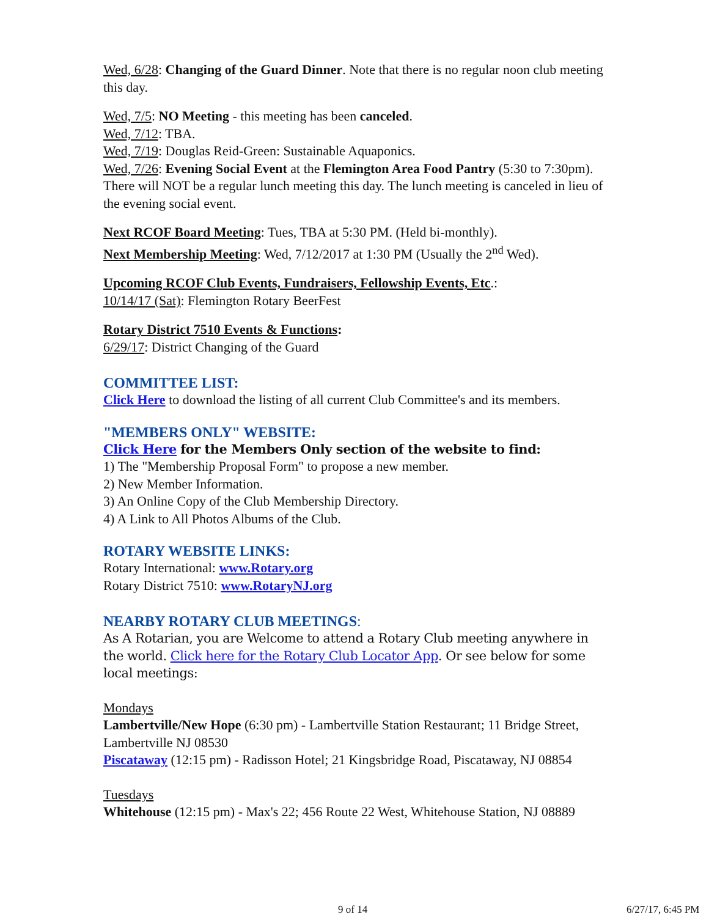Wed, 6/28: Changing of the Guard Dinner. Note that there is no regular noon club meeting this day.
Wed, 7/5: NO Meeting - this meeting has been canceled.
Wed, 7/12: TBA.
Wed, 7/19: Douglas Reid-Green: Sustainable Aquaponics.
Wed, 7/26: Evening Social Event at the Flemington Area Food Pantry (5:30 to 7:30pm). There will NOT be a regular lunch meeting this day. The lunch meeting is canceled in lieu of the evening social event.
Next RCOF Board Meeting: Tues, TBA at 5:30 PM. (Held bi-monthly).
Next Membership Meeting: Wed, 7/12/2017 at 1:30 PM (Usually the 2<sup>nd</sup> Wed).
Upcoming RCOF Club Events, Fundraisers, Fellowship Events, Etc.:
10/14/17 (Sat): Flemington Rotary BeerFest
Rotary District 7510 Events & Functions:
6/29/17: District Changing of the Guard
COMMITTEE LIST:
Click Here to download the listing of all current Club Committee's and its members.
"MEMBERS ONLY" WEBSITE:
Click Here for the Members Only section of the website to find:
1) The "Membership Proposal Form" to propose a new member.
2) New Member Information.
3) An Online Copy of the Club Membership Directory.
4) A Link to All Photos Albums of the Club.
ROTARY WEBSITE LINKS:
Rotary International: www.Rotary.org
Rotary District 7510: www.RotaryNJ.org
NEARBY ROTARY CLUB MEETINGS:
As A Rotarian, you are Welcome to attend a Rotary Club meeting anywhere in the world. Click here for the Rotary Club Locator App. Or see below for some local meetings:
Mondays
Lambertville/New Hope (6:30 pm) - Lambertville Station Restaurant; 11 Bridge Street, Lambertville NJ 08530
Piscataway (12:15 pm) - Radisson Hotel; 21 Kingsbridge Road, Piscataway, NJ 08854
Tuesdays
Whitehouse (12:15 pm) - Max's 22; 456 Route 22 West, Whitehouse Station, NJ 08889
9 of 14 6/27/17, 6:45 PM